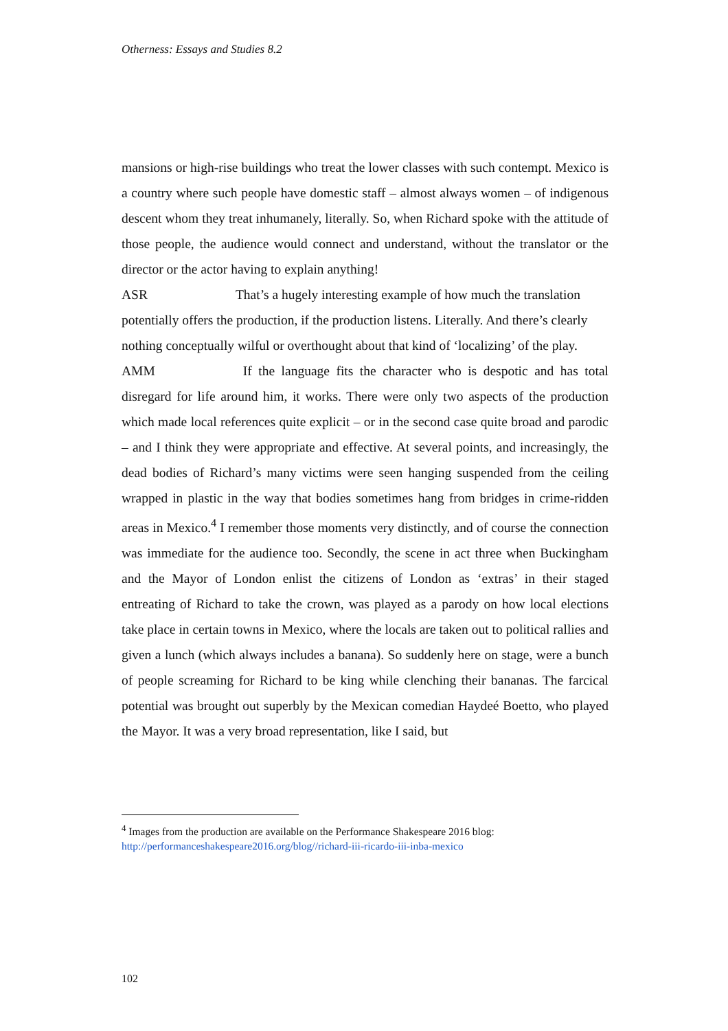Otherness: Essays and Studies 8.2
mansions or high-rise buildings who treat the lower classes with such contempt. Mexico is a country where such people have domestic staff – almost always women – of indigenous descent whom they treat inhumanely, literally. So, when Richard spoke with the attitude of those people, the audience would connect and understand, without the translator or the director or the actor having to explain anything!
ASR That’s a hugely interesting example of how much the translation potentially offers the production, if the production listens. Literally. And there’s clearly nothing conceptually wilful or overthought about that kind of ‘localizing’ of the play.
AMM If the language fits the character who is despotic and has total disregard for life around him, it works. There were only two aspects of the production which made local references quite explicit – or in the second case quite broad and parodic – and I think they were appropriate and effective. At several points, and increasingly, the dead bodies of Richard’s many victims were seen hanging suspended from the ceiling wrapped in plastic in the way that bodies sometimes hang from bridges in crime-ridden areas in Mexico.<sup>4</sup> I remember those moments very distinctly, and of course the connection was immediate for the audience too. Secondly, the scene in act three when Buckingham and the Mayor of London enlist the citizens of London as ‘extras’ in their staged entreating of Richard to take the crown, was played as a parody on how local elections take place in certain towns in Mexico, where the locals are taken out to political rallies and given a lunch (which always includes a banana). So suddenly here on stage, were a bunch of people screaming for Richard to be king while clenching their bananas. The farcical potential was brought out superbly by the Mexican comedian Haydeé Boetto, who played the Mayor. It was a very broad representation, like I said, but
<sup>4</sup> Images from the production are available on the Performance Shakespeare 2016 blog: http://performanceshakespeare2016.org/blog//richard-iii-ricardo-iii-inba-mexico
102